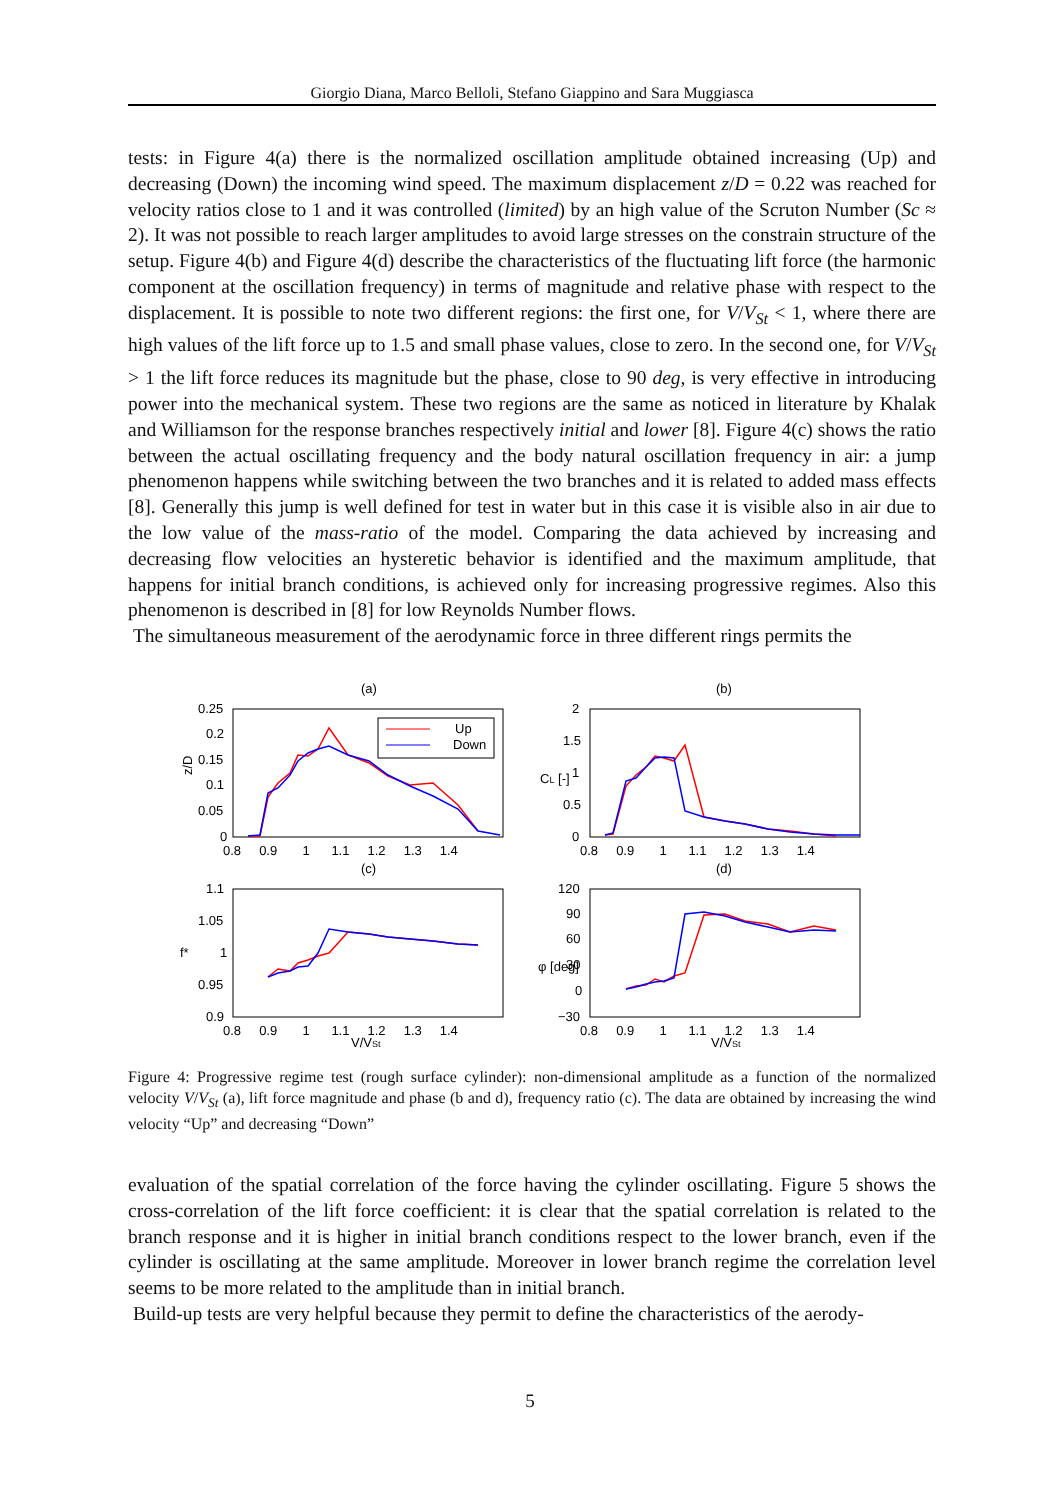Giorgio Diana, Marco Belloli, Stefano Giappino and Sara Muggiasca
tests: in Figure 4(a) there is the normalized oscillation amplitude obtained increasing (Up) and decreasing (Down) the incoming wind speed. The maximum displacement z/D = 0.22 was reached for velocity ratios close to 1 and it was controlled (limited) by an high value of the Scruton Number (Sc ≈ 2). It was not possible to reach larger amplitudes to avoid large stresses on the constrain structure of the setup. Figure 4(b) and Figure 4(d) describe the characteristics of the fluctuating lift force (the harmonic component at the oscillation frequency) in terms of magnitude and relative phase with respect to the displacement. It is possible to note two different regions: the first one, for V/V<sub>St</sub> < 1, where there are high values of the lift force up to 1.5 and small phase values, close to zero. In the second one, for V/V<sub>St</sub> > 1 the lift force reduces its magnitude but the phase, close to 90 deg, is very effective in introducing power into the mechanical system. These two regions are the same as noticed in literature by Khalak and Williamson for the response branches respectively initial and lower [8]. Figure 4(c) shows the ratio between the actual oscillating frequency and the body natural oscillation frequency in air: a jump phenomenon happens while switching between the two branches and it is related to added mass effects [8]. Generally this jump is well defined for test in water but in this case it is visible also in air due to the low value of the mass-ratio of the model. Comparing the data achieved by increasing and decreasing flow velocities an hysteretic behavior is identified and the maximum amplitude, that happens for initial branch conditions, is achieved only for increasing progressive regimes. Also this phenomenon is described in [8] for low Reynolds Number flows.
The simultaneous measurement of the aerodynamic force in three different rings permits the
(a)
(b)
0.25
0.2
0.15
0.1
0.05
0
z/D
0.8 0.9 1 1.1 1.2 1.3 1.4
Up
Down
2
1.5
1
0.5
0
CL [-]
0.8 0.9 1 1.1 1.2 1.3 1.4
(c)
(d)
1.1
1.05
1
0.95
0.9
f*
0.8 0.9 1 1.1 1.2 1.3 1.4
V/VSt
120
90
60
30
0
−30
φ [deg]
0.8 0.9 1 1.1 1.2 1.3 1.4
V/VSt
Figure 4: Progressive regime test (rough surface cylinder): non-dimensional amplitude as a function of the normalized velocity V/V<sub>St</sub> (a), lift force magnitude and phase (b and d), frequency ratio (c). The data are obtained by increasing the wind velocity “Up” and decreasing “Down”
evaluation of the spatial correlation of the force having the cylinder oscillating. Figure 5 shows the cross-correlation of the lift force coefficient: it is clear that the spatial correlation is related to the branch response and it is higher in initial branch conditions respect to the lower branch, even if the cylinder is oscillating at the same amplitude. Moreover in lower branch regime the correlation level seems to be more related to the amplitude than in initial branch.
Build-up tests are very helpful because they permit to define the characteristics of the aerody-
5